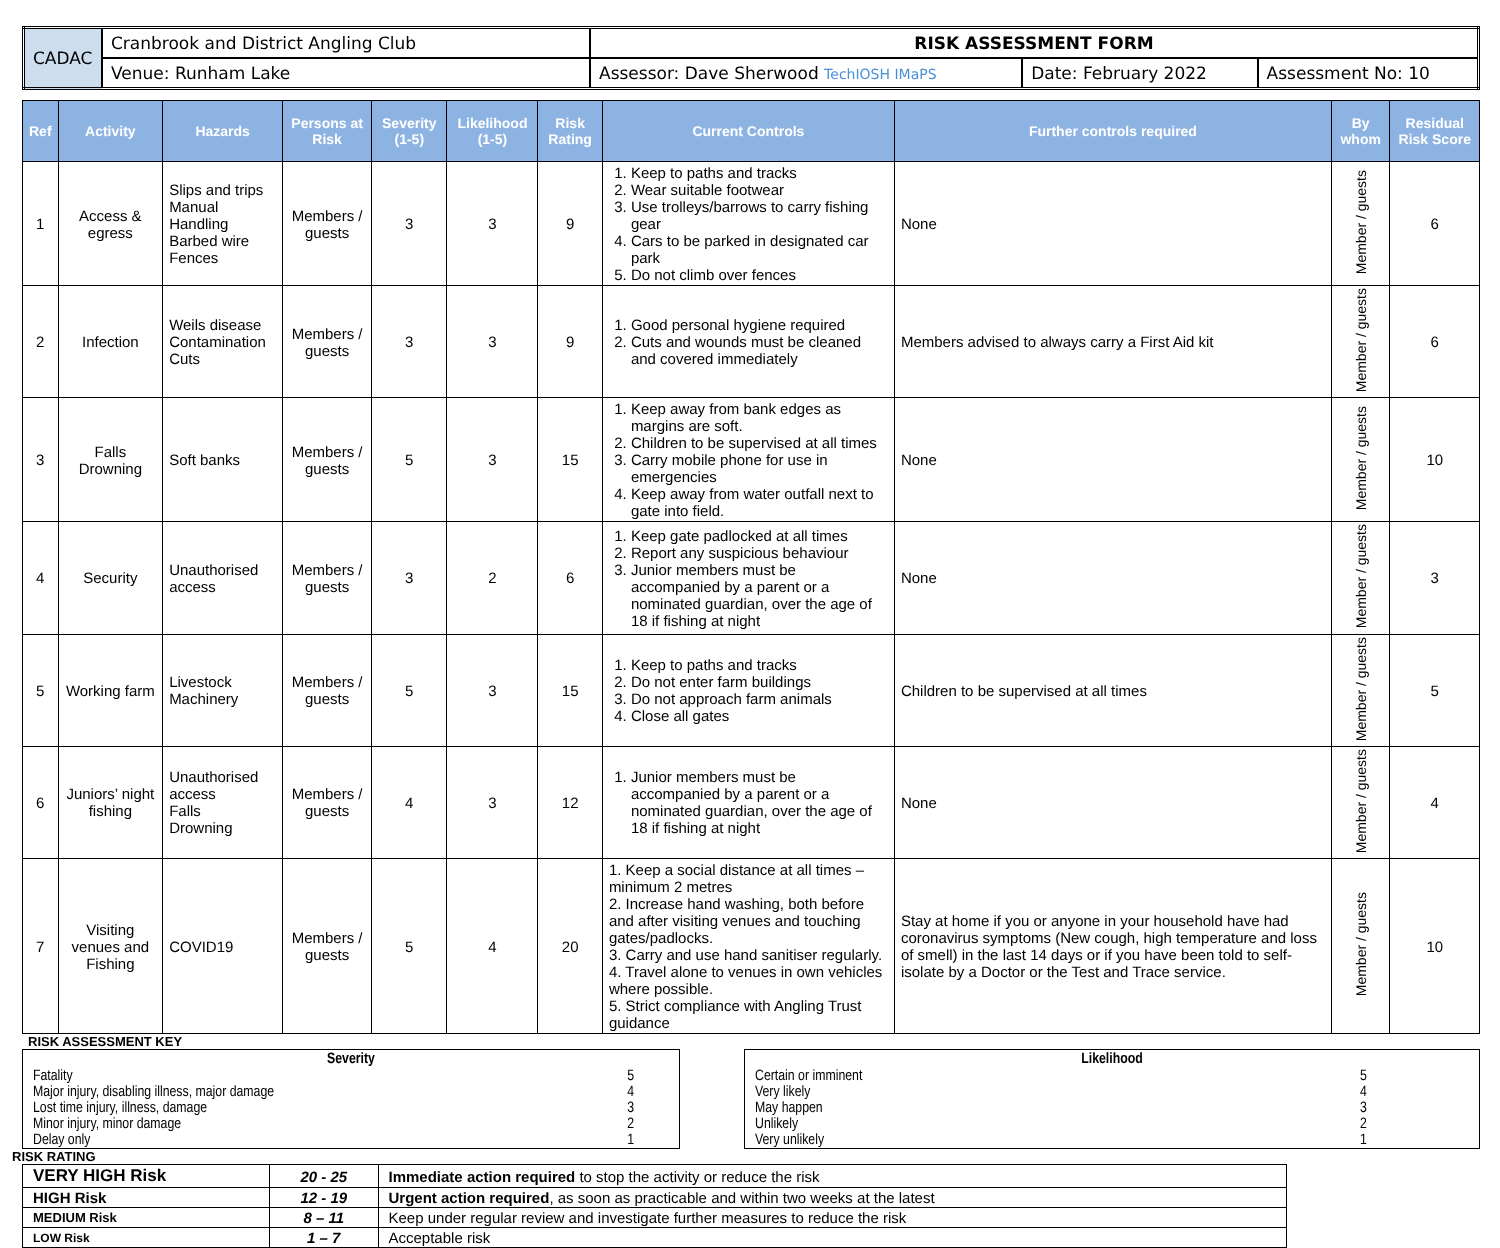| CADAC | Cranbrook and District Angling Club | RISK ASSESSMENT FORM | | |
| | Venue: Runham Lake | Assessor: Dave Sherwood TechIOSH IMaPS | Date: February 2022 | Assessment No: 10 |
| Ref | Activity | Hazards | Persons at Risk | Severity (1-5) | Likelihood (1-5) | Risk Rating | Current Controls | Further controls required | By whom | Residual Risk Score |
| --- | --- | --- | --- | --- | --- | --- | --- | --- | --- | --- |
| 1 | Access & egress | Slips and trips Manual Handling Barbed wire Fences | Members / guests | 3 | 3 | 9 | 1. Keep to paths and tracks 2. Wear suitable footwear 3. Use trolleys/barrows to carry fishing gear 4. Cars to be parked in designated car park 5. Do not climb over fences | None | Member / guests | 6 |
| 2 | Infection | Weils disease Contamination Cuts | Members / guests | 3 | 3 | 9 | 1. Good personal hygiene required 2. Cuts and wounds must be cleaned and covered immediately | Members advised to always carry a First Aid kit | Member / guests | 6 |
| 3 | Falls Drowning | Soft banks | Members / guests | 5 | 3 | 15 | 1. Keep away from bank edges as margins are soft. 2. Children to be supervised at all times 3. Carry mobile phone for use in emergencies 4. Keep away from water outfall next to gate into field. | None | Member / guests | 10 |
| 4 | Security | Unauthorised access | Members / guests | 3 | 2 | 6 | 1. Keep gate padlocked at all times 2. Report any suspicious behaviour 3. Junior members must be accompanied by a parent or a nominated guardian, over the age of 18 if fishing at night | None | Member / guests | 3 |
| 5 | Working farm | Livestock Machinery | Members / guests | 5 | 3 | 15 | 1. Keep to paths and tracks 2. Do not enter farm buildings 3. Do not approach farm animals 4. Close all gates | Children to be supervised at all times | Member / guests | 5 |
| 6 | Juniors’ night fishing | Unauthorised access Falls Drowning | Members / guests | 4 | 3 | 12 | 1. Junior members must be accompanied by a parent or a nominated guardian, over the age of 18 if fishing at night | None | Member / guests | 4 |
| 7 | Visiting venues and Fishing | COVID19 | Members / guests | 5 | 4 | 20 | 1. Keep a social distance at all times – minimum 2 metres 2. Increase hand washing, both before and after visiting venues and touching gates/padlocks. 3. Carry and use hand sanitiser regularly. 4. Travel alone to venues in own vehicles where possible. 5. Strict compliance with Angling Trust guidance | Stay at home if you or anyone in your household have had coronavirus symptoms (New cough, high temperature and loss of smell) in the last 14 days or if you have been told to self-isolate by a Doctor or the Test and Trace service. | Member / guests | 10 |
RISK ASSESSMENT KEY
| Severity | |
| --- | --- |
| Fatality | 5 |
| Major injury, disabling illness, major damage | 4 |
| Lost time injury, illness, damage | 3 |
| Minor injury, minor damage | 2 |
| Delay only | 1 |
| Likelihood | |
| --- | --- |
| Certain or imminent | 5 |
| Very likely | 4 |
| May happen | 3 |
| Unlikely | 2 |
| Very unlikely | 1 |
RISK RATING
| VERY HIGH Risk | 20 - 25 | Immediate action required to stop the activity or reduce the risk |
| HIGH Risk | 12 - 19 | Urgent action required , as soon as practicable and within two weeks at the latest |
| MEDIUM Risk | 8 – 11 | Keep under regular review and investigate further measures to reduce the risk |
| LOW Risk | 1 – 7 | Acceptable risk |